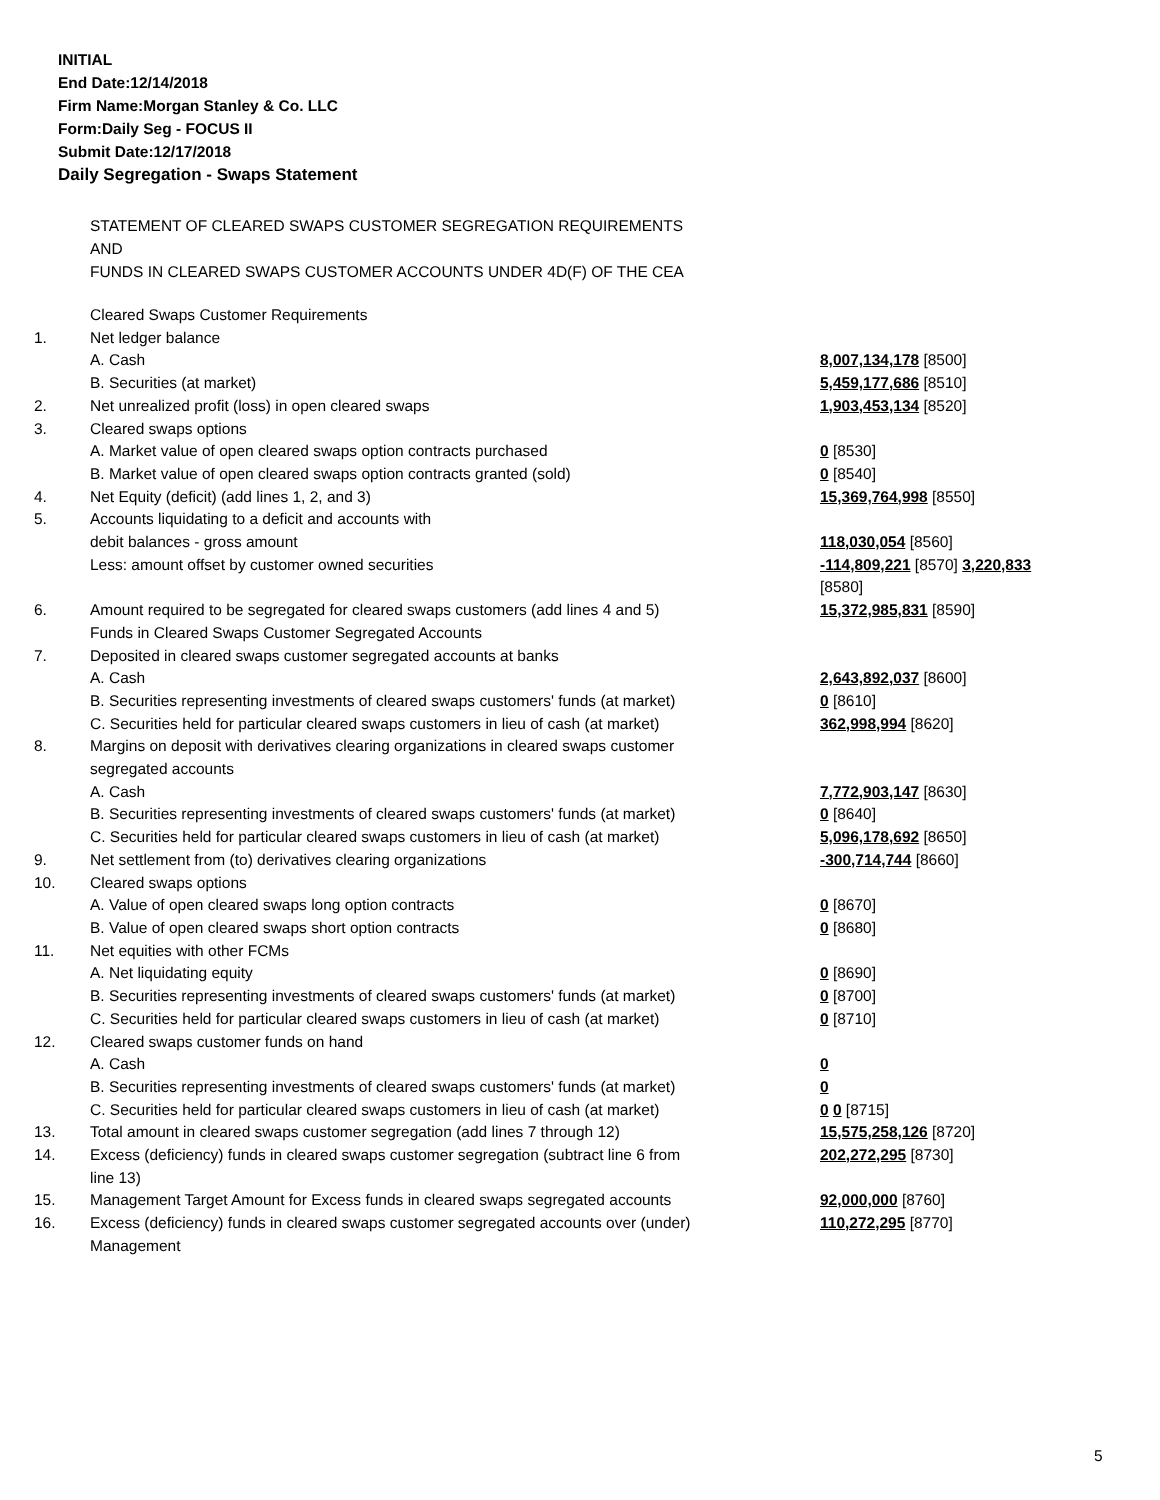INITIAL
End Date:12/14/2018
Firm Name:Morgan Stanley & Co. LLC
Form:Daily Seg - FOCUS II
Submit Date:12/17/2018
Daily Segregation - Swaps Statement
STATEMENT OF CLEARED SWAPS CUSTOMER SEGREGATION REQUIREMENTS
AND
FUNDS IN CLEARED SWAPS CUSTOMER ACCOUNTS UNDER 4D(F) OF THE CEA
| | Cleared Swaps Customer Requirements | |
| 1. | Net ledger balance | |
| | A. Cash | 8,007,134,178 [8500] |
| | B. Securities (at market) | 5,459,177,686 [8510] |
| 2. | Net unrealized profit (loss) in open cleared swaps | 1,903,453,134 [8520] |
| 3. | Cleared swaps options | |
| | A. Market value of open cleared swaps option contracts purchased | 0 [8530] |
| | B. Market value of open cleared swaps option contracts granted (sold) | 0 [8540] |
| 4. | Net Equity (deficit) (add lines 1, 2, and 3) | 15,369,764,998 [8550] |
| 5. | Accounts liquidating to a deficit and accounts with | |
| | debit balances - gross amount | 118,030,054 [8560] |
| | Less: amount offset by customer owned securities | -114,809,221 [8570] 3,220,833 [8580] |
| 6. | Amount required to be segregated for cleared swaps customers (add lines 4 and 5) | 15,372,985,831 [8590] |
| | Funds in Cleared Swaps Customer Segregated Accounts | |
| 7. | Deposited in cleared swaps customer segregated accounts at banks | |
| | A. Cash | 2,643,892,037 [8600] |
| | B. Securities representing investments of cleared swaps customers' funds (at market) | 0 [8610] |
| | C. Securities held for particular cleared swaps customers in lieu of cash (at market) | 362,998,994 [8620] |
| 8. | Margins on deposit with derivatives clearing organizations in cleared swaps customer segregated accounts | |
| | A. Cash | 7,772,903,147 [8630] |
| | B. Securities representing investments of cleared swaps customers' funds (at market) | 0 [8640] |
| | C. Securities held for particular cleared swaps customers in lieu of cash (at market) | 5,096,178,692 [8650] |
| 9. | Net settlement from (to) derivatives clearing organizations | -300,714,744 [8660] |
| 10. | Cleared swaps options | |
| | A. Value of open cleared swaps long option contracts | 0 [8670] |
| | B. Value of open cleared swaps short option contracts | 0 [8680] |
| 11. | Net equities with other FCMs | |
| | A. Net liquidating equity | 0 [8690] |
| | B. Securities representing investments of cleared swaps customers' funds (at market) | 0 [8700] |
| | C. Securities held for particular cleared swaps customers in lieu of cash (at market) | 0 [8710] |
| 12. | Cleared swaps customer funds on hand | |
| | A. Cash | 0 |
| | B. Securities representing investments of cleared swaps customers' funds (at market) | 0 |
| | C. Securities held for particular cleared swaps customers in lieu of cash (at market) | 0 0 [8715] |
| 13. | Total amount in cleared swaps customer segregation (add lines 7 through 12) | 15,575,258,126 [8720] |
| 14. | Excess (deficiency) funds in cleared swaps customer segregation (subtract line 6 from line 13) | 202,272,295 [8730] |
| 15. | Management Target Amount for Excess funds in cleared swaps segregated accounts | 92,000,000 [8760] |
| 16. | Excess (deficiency) funds in cleared swaps customer segregated accounts over (under) Management | 110,272,295 [8770] |
5